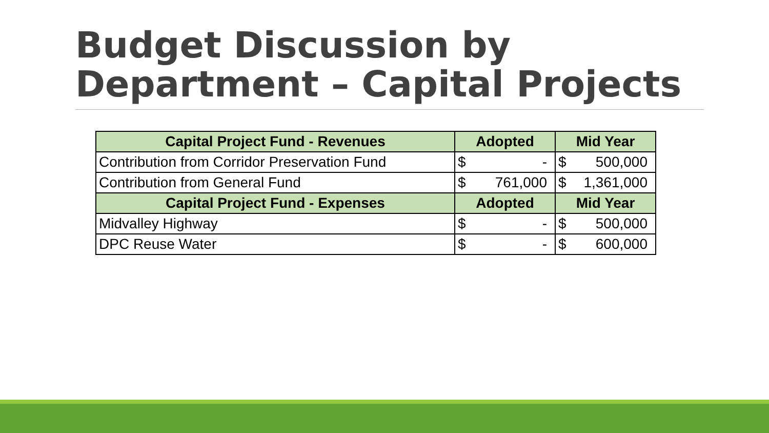Budget Discussion by
Department – Capital Projects
| Capital Project Fund - Revenues | Adopted | Mid Year |
| --- | --- | --- |
| Contribution from Corridor Preservation Fund | $ - | $ 500,000 |
| Contribution from General Fund | $ 761,000 | $ 1,361,000 |
| Capital Project Fund - Expenses | Adopted | Mid Year |
| Midvalley Highway | $ - | $ 500,000 |
| DPC Reuse Water | $ - | $ 600,000 |